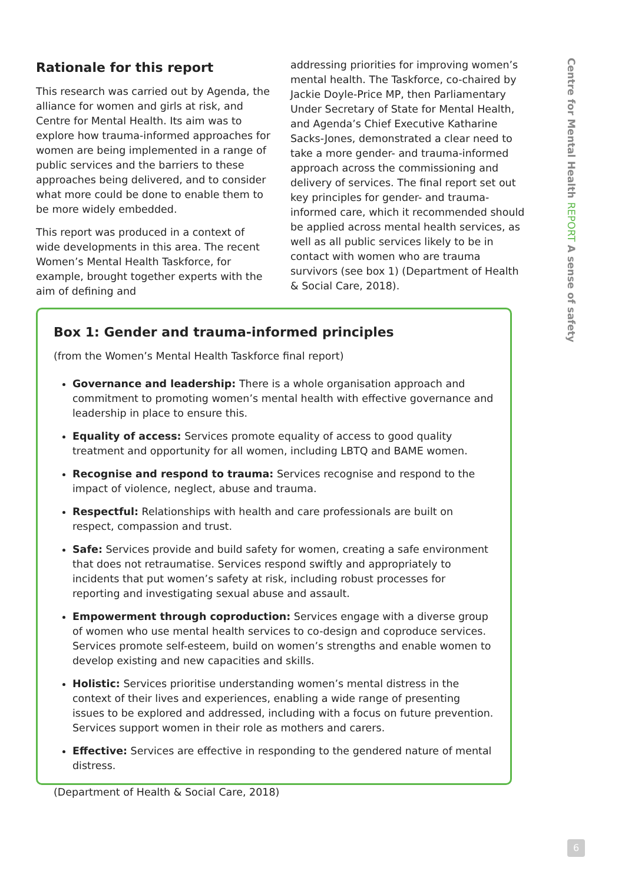Rationale for this report
This research was carried out by Agenda, the alliance for women and girls at risk, and Centre for Mental Health. Its aim was to explore how trauma-informed approaches for women are being implemented in a range of public services and the barriers to these approaches being delivered, and to consider what more could be done to enable them to be more widely embedded.
This report was produced in a context of wide developments in this area. The recent Women’s Mental Health Taskforce, for example, brought together experts with the aim of defining and
addressing priorities for improving women’s mental health. The Taskforce, co-chaired by Jackie Doyle-Price MP, then Parliamentary Under Secretary of State for Mental Health, and Agenda’s Chief Executive Katharine Sacks-Jones, demonstrated a clear need to take a more gender- and trauma-informed approach across the commissioning and delivery of services. The final report set out key principles for gender- and trauma-informed care, which it recommended should be applied across mental health services, as well as all public services likely to be in contact with women who are trauma survivors (see box 1) (Department of Health & Social Care, 2018).
Box 1: Gender and trauma-informed principles
(from the Women’s Mental Health Taskforce final report)
Governance and leadership: There is a whole organisation approach and commitment to promoting women’s mental health with effective governance and leadership in place to ensure this.
Equality of access: Services promote equality of access to good quality treatment and opportunity for all women, including LBTQ and BAME women.
Recognise and respond to trauma: Services recognise and respond to the impact of violence, neglect, abuse and trauma.
Respectful: Relationships with health and care professionals are built on respect, compassion and trust.
Safe: Services provide and build safety for women, creating a safe environment that does not retraumatise. Services respond swiftly and appropriately to incidents that put women’s safety at risk, including robust processes for reporting and investigating sexual abuse and assault.
Empowerment through coproduction: Services engage with a diverse group of women who use mental health services to co-design and coproduce services. Services promote self-esteem, build on women’s strengths and enable women to develop existing and new capacities and skills.
Holistic: Services prioritise understanding women’s mental distress in the context of their lives and experiences, enabling a wide range of presenting issues to be explored and addressed, including with a focus on future prevention. Services support women in their role as mothers and carers.
Effective: Services are effective in responding to the gendered nature of mental distress.
(Department of Health & Social Care, 2018)
Centre for Mental Health REPORT A sense of safety
6